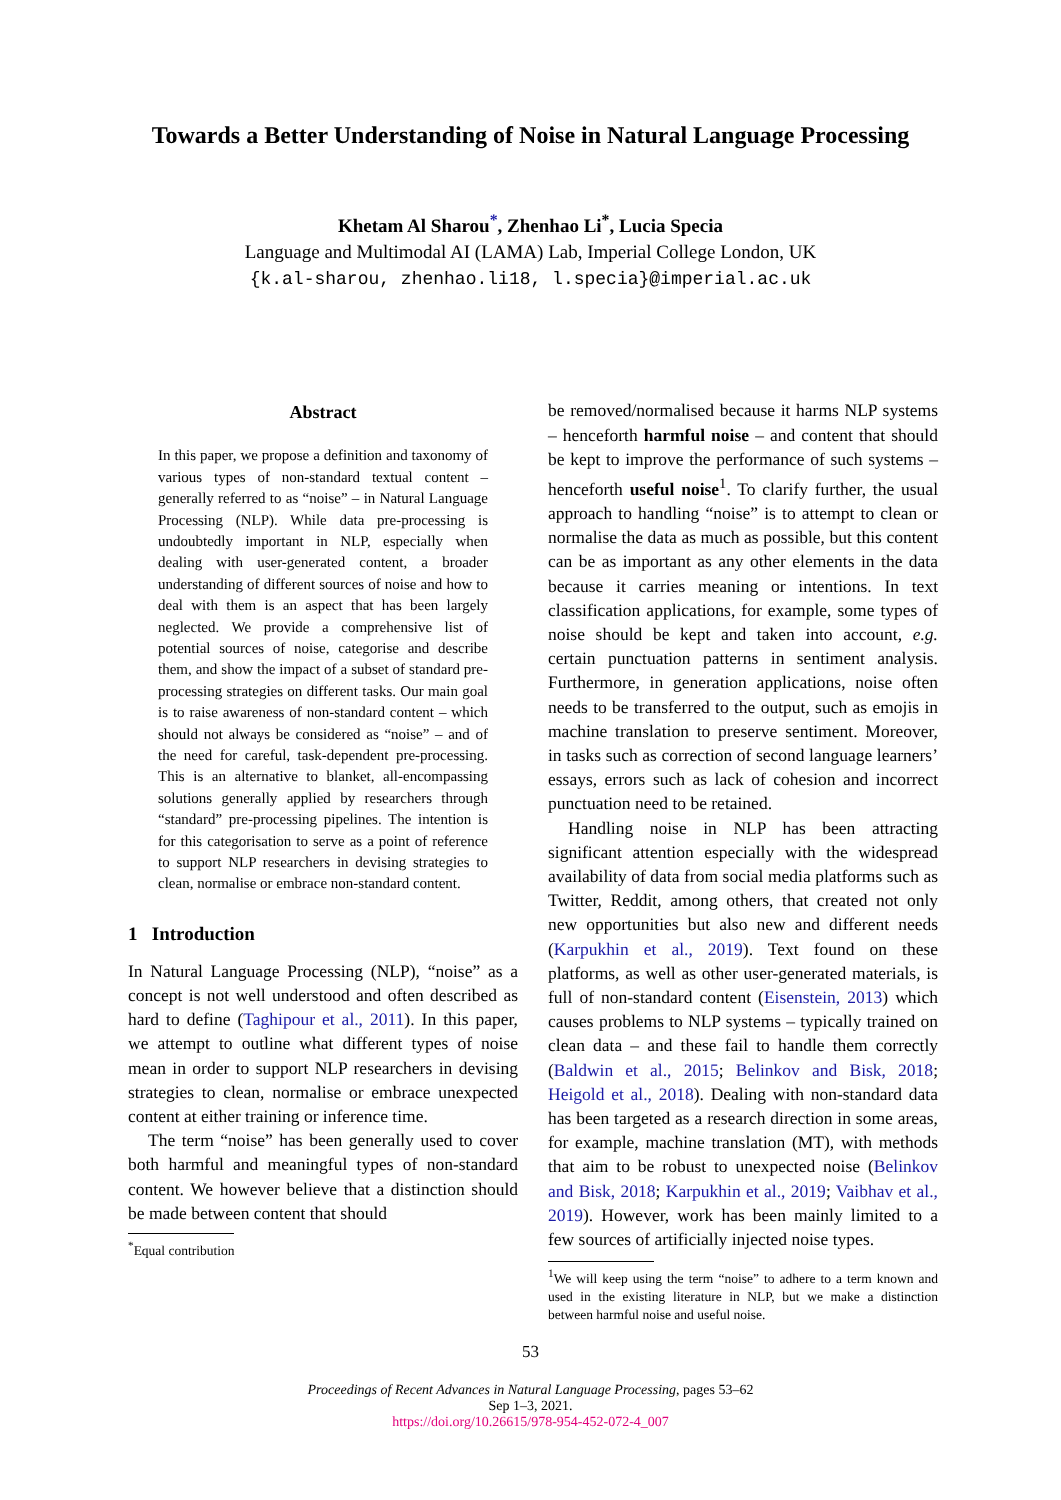Towards a Better Understanding of Noise in Natural Language Processing
Khetam Al Sharou<sup>*</sup>, Zhenhao Li<sup>*</sup>, Lucia Specia
Language and Multimodal AI (LAMA) Lab, Imperial College London, UK
{k.al-sharou, zhenhao.li18, l.specia}@imperial.ac.uk
Abstract
In this paper, we propose a definition and taxonomy of various types of non-standard textual content – generally referred to as “noise” – in Natural Language Processing (NLP). While data pre-processing is undoubtedly important in NLP, especially when dealing with user-generated content, a broader understanding of different sources of noise and how to deal with them is an aspect that has been largely neglected. We provide a comprehensive list of potential sources of noise, categorise and describe them, and show the impact of a subset of standard pre-processing strategies on different tasks. Our main goal is to raise awareness of non-standard content – which should not always be considered as “noise” – and of the need for careful, task-dependent pre-processing. This is an alternative to blanket, all-encompassing solutions generally applied by researchers through “standard” pre-processing pipelines. The intention is for this categorisation to serve as a point of reference to support NLP researchers in devising strategies to clean, normalise or embrace non-standard content.
1 Introduction
In Natural Language Processing (NLP), “noise” as a concept is not well understood and often described as hard to define (Taghipour et al., 2011). In this paper, we attempt to outline what different types of noise mean in order to support NLP researchers in devising strategies to clean, normalise or embrace unexpected content at either training or inference time.
The term “noise” has been generally used to cover both harmful and meaningful types of non-standard content. We however believe that a distinction should be made between content that should
<sup>*</sup> Equal contribution
be removed/normalised because it harms NLP systems – henceforth harmful noise – and content that should be kept to improve the performance of such systems – henceforth useful noise<sup>1</sup>. To clarify further, the usual approach to handling “noise” is to attempt to clean or normalise the data as much as possible, but this content can be as important as any other elements in the data because it carries meaning or intentions. In text classification applications, for example, some types of noise should be kept and taken into account, e.g. certain punctuation patterns in sentiment analysis. Furthermore, in generation applications, noise often needs to be transferred to the output, such as emojis in machine translation to preserve sentiment. Moreover, in tasks such as correction of second language learners’ essays, errors such as lack of cohesion and incorrect punctuation need to be retained.
Handling noise in NLP has been attracting significant attention especially with the widespread availability of data from social media platforms such as Twitter, Reddit, among others, that created not only new opportunities but also new and different needs (Karpukhin et al., 2019). Text found on these platforms, as well as other user-generated materials, is full of non-standard content (Eisenstein, 2013) which causes problems to NLP systems – typically trained on clean data – and these fail to handle them correctly (Baldwin et al., 2015; Belinkov and Bisk, 2018; Heigold et al., 2018). Dealing with non-standard data has been targeted as a research direction in some areas, for example, machine translation (MT), with methods that aim to be robust to unexpected noise (Belinkov and Bisk, 2018; Karpukhin et al., 2019; Vaibhav et al., 2019). However, work has been mainly limited to a few sources of artificially injected noise types.
<sup>1</sup> We will keep using the term “noise” to adhere to a term known and used in the existing literature in NLP, but we make a distinction between harmful noise and useful noise.
53
Proceedings of Recent Advances in Natural Language Processing, pages 53–62
Sep 1–3, 2021.
https://doi.org/10.26615/978-954-452-072-4_007